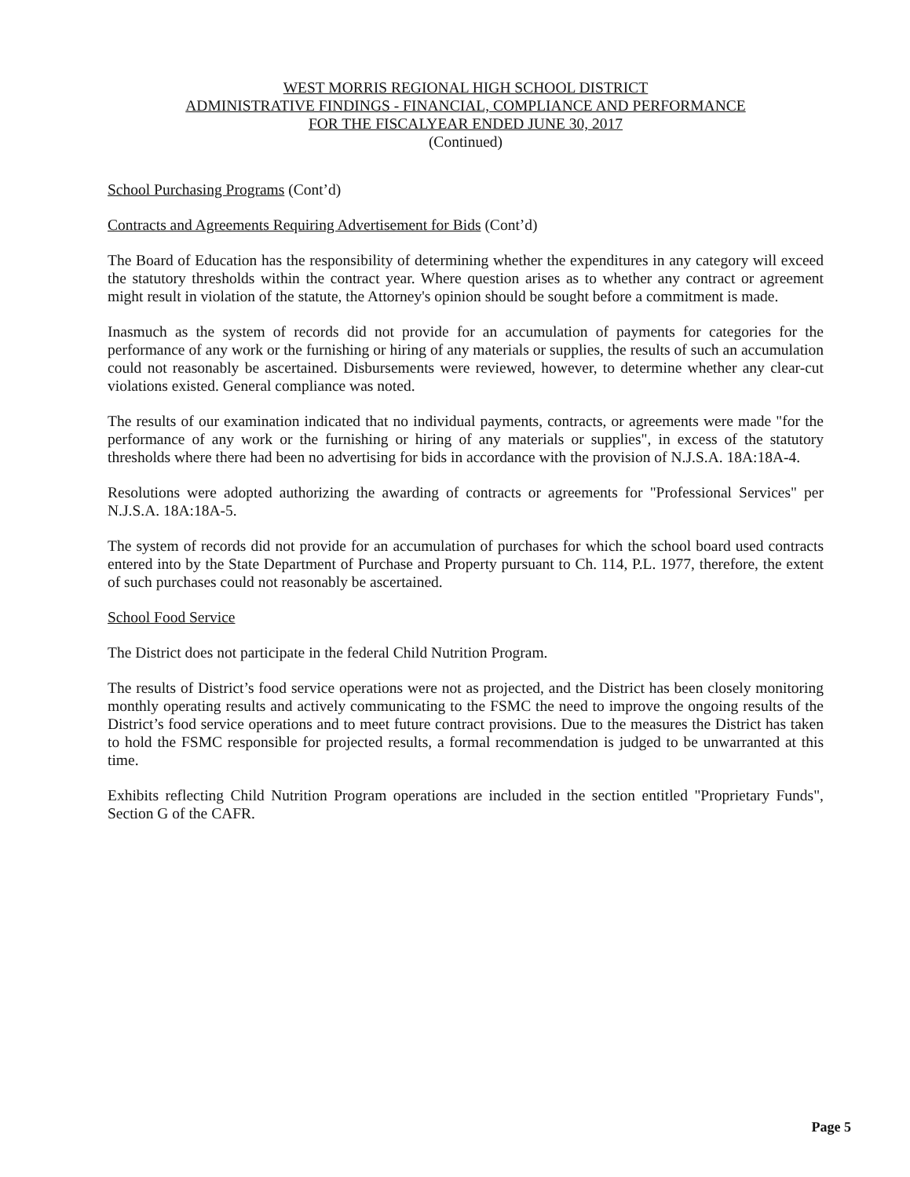WEST MORRIS REGIONAL HIGH SCHOOL DISTRICT
ADMINISTRATIVE FINDINGS - FINANCIAL, COMPLIANCE AND PERFORMANCE
FOR THE FISCALYEAR ENDED JUNE 30, 2017
(Continued)
School Purchasing Programs (Cont’d)
Contracts and Agreements Requiring Advertisement for Bids (Cont’d)
The Board of Education has the responsibility of determining whether the expenditures in any category will exceed the statutory thresholds within the contract year. Where question arises as to whether any contract or agreement might result in violation of the statute, the Attorney's opinion should be sought before a commitment is made.
Inasmuch as the system of records did not provide for an accumulation of payments for categories for the performance of any work or the furnishing or hiring of any materials or supplies, the results of such an accumulation could not reasonably be ascertained. Disbursements were reviewed, however, to determine whether any clear-cut violations existed. General compliance was noted.
The results of our examination indicated that no individual payments, contracts, or agreements were made "for the performance of any work or the furnishing or hiring of any materials or supplies", in excess of the statutory thresholds where there had been no advertising for bids in accordance with the provision of N.J.S.A. 18A:18A-4.
Resolutions were adopted authorizing the awarding of contracts or agreements for "Professional Services" per N.J.S.A. 18A:18A-5.
The system of records did not provide for an accumulation of purchases for which the school board used contracts entered into by the State Department of Purchase and Property pursuant to Ch. 114, P.L. 1977, therefore, the extent of such purchases could not reasonably be ascertained.
School Food Service
The District does not participate in the federal Child Nutrition Program.
The results of District’s food service operations were not as projected, and the District has been closely monitoring monthly operating results and actively communicating to the FSMC the need to improve the ongoing results of the District’s food service operations and to meet future contract provisions. Due to the measures the District has taken to hold the FSMC responsible for projected results, a formal recommendation is judged to be unwarranted at this time.
Exhibits reflecting Child Nutrition Program operations are included in the section entitled "Proprietary Funds", Section G of the CAFR.
Page 5